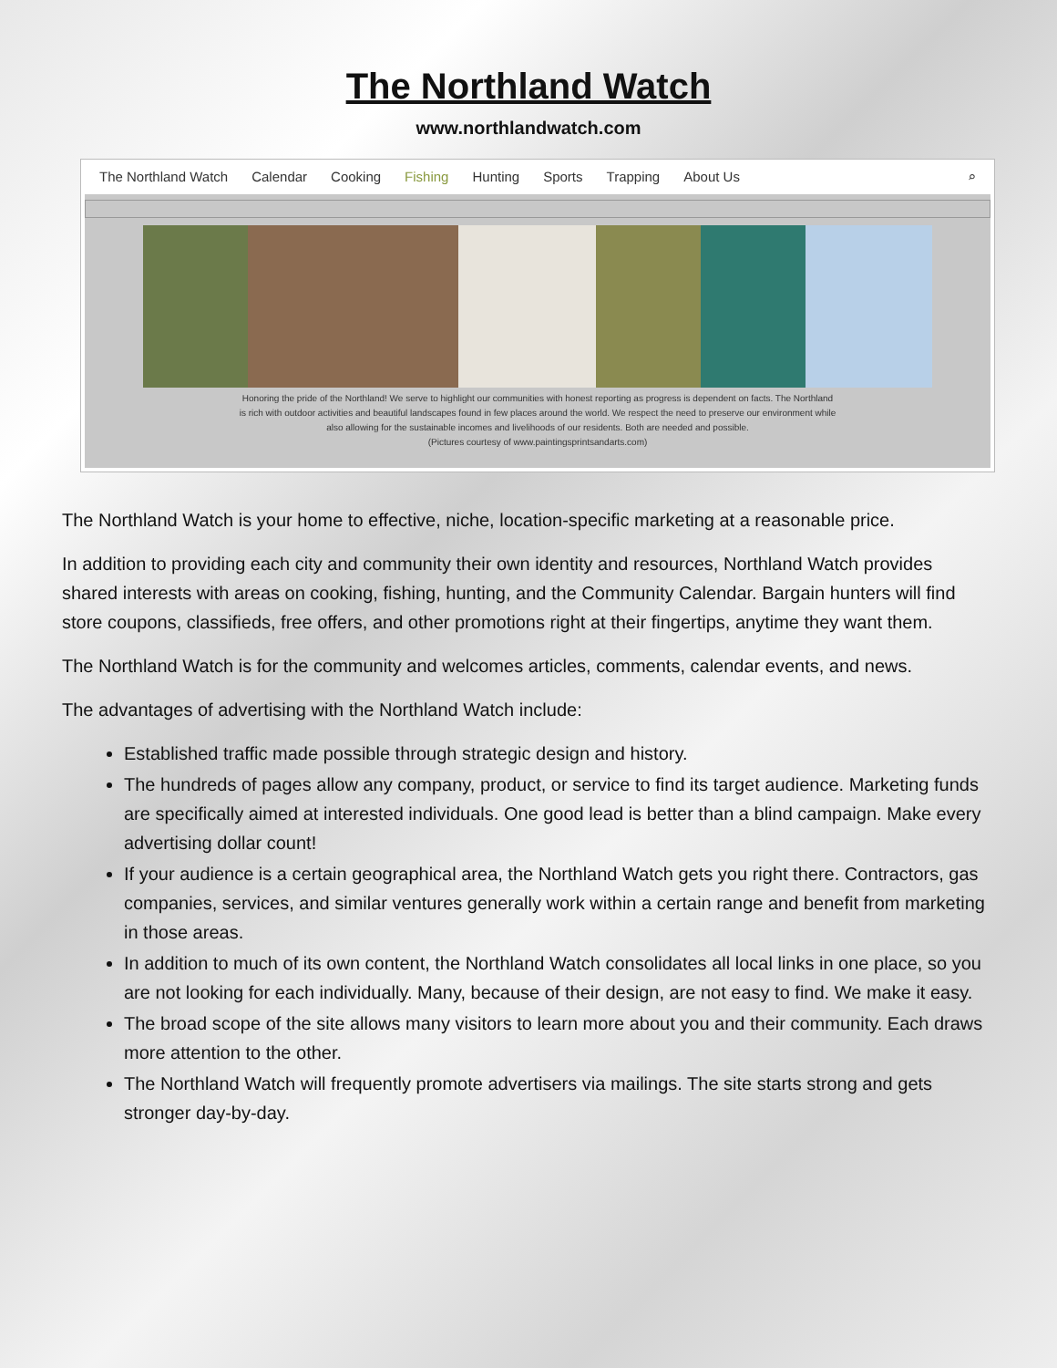The Northland Watch
www.northlandwatch.com
The Northland Watch Calendar Cooking Fishing Hunting Sports Trapping About Us ⌕
Honoring the pride of the Northland! We serve to highlight our communities with honest reporting as progress is dependent on facts. The Northland
is rich with outdoor activities and beautiful landscapes found in few places around the world. We respect the need to preserve our environment while
also allowing for the sustainable incomes and livelihoods of our residents. Both are needed and possible.
(Pictures courtesy of www.paintingsprintsandarts.com)
The Northland Watch is your home to effective, niche, location-specific marketing at a reasonable price.
In addition to providing each city and community their own identity and resources, Northland Watch provides shared interests with areas on cooking, fishing, hunting, and the Community Calendar. Bargain hunters will find store coupons, classifieds, free offers, and other promotions right at their fingertips, anytime they want them.
The Northland Watch is for the community and welcomes articles, comments, calendar events, and news.
The advantages of advertising with the Northland Watch include:
Established traffic made possible through strategic design and history.
The hundreds of pages allow any company, product, or service to find its target audience. Marketing funds are specifically aimed at interested individuals. One good lead is better than a blind campaign. Make every advertising dollar count!
If your audience is a certain geographical area, the Northland Watch gets you right there. Contractors, gas companies, services, and similar ventures generally work within a certain range and benefit from marketing in those areas.
In addition to much of its own content, the Northland Watch consolidates all local links in one place, so you are not looking for each individually. Many, because of their design, are not easy to find. We make it easy.
The broad scope of the site allows many visitors to learn more about you and their community. Each draws more attention to the other.
The Northland Watch will frequently promote advertisers via mailings. The site starts strong and gets stronger day-by-day.